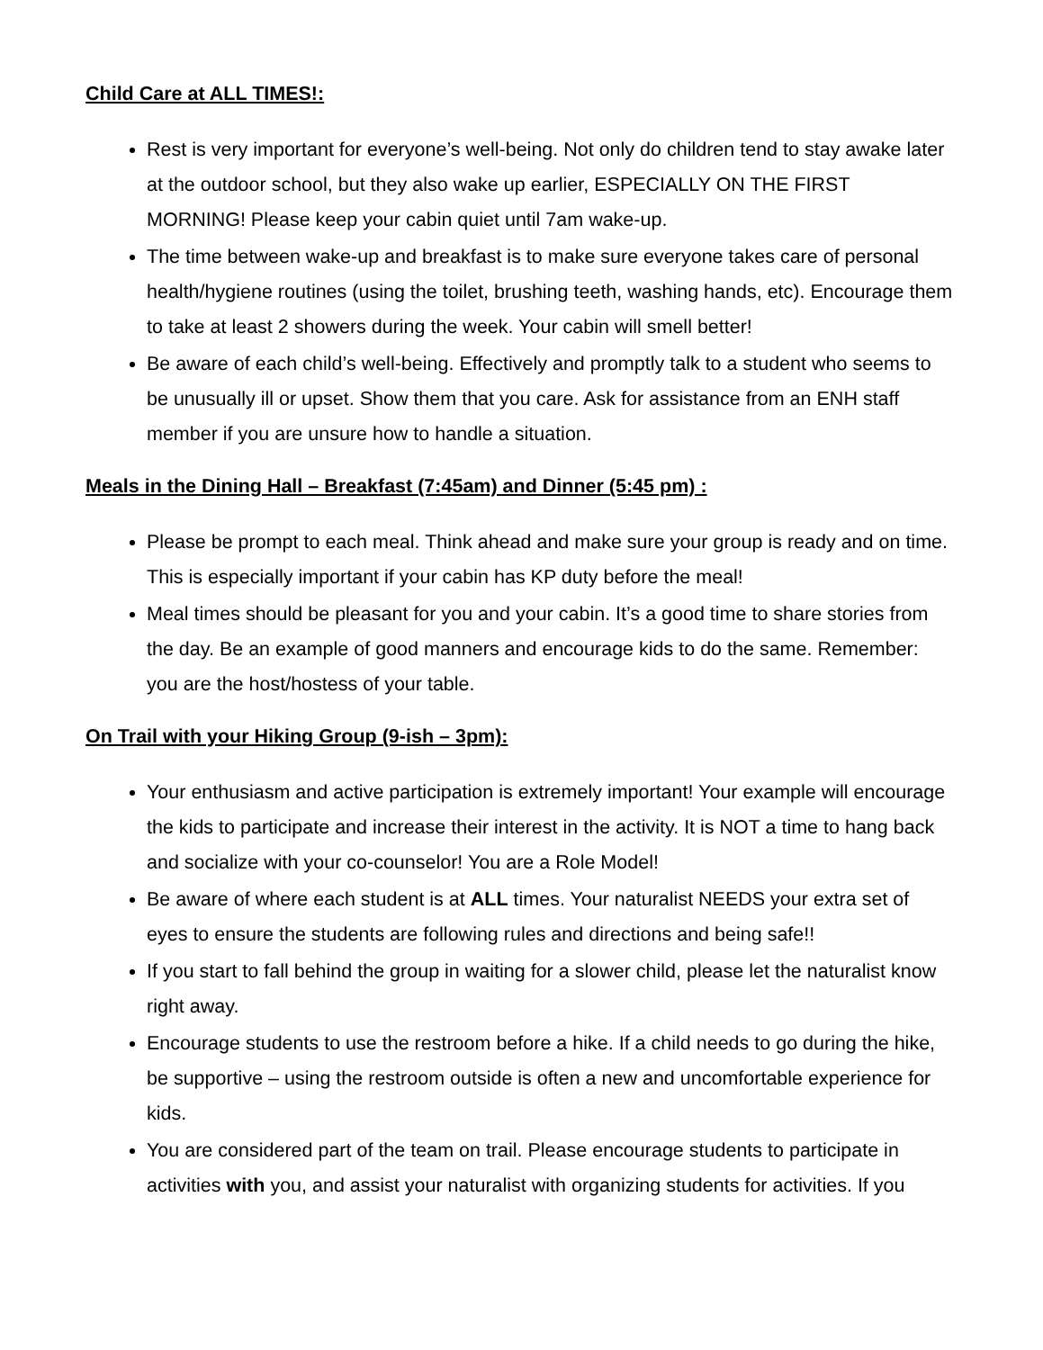Child Care at ALL TIMES!:
Rest is very important for everyone’s well-being. Not only do children tend to stay awake later at the outdoor school, but they also wake up earlier, ESPECIALLY ON THE FIRST MORNING! Please keep your cabin quiet until 7am wake-up.
The time between wake-up and breakfast is to make sure everyone takes care of personal health/hygiene routines (using the toilet, brushing teeth, washing hands, etc). Encourage them to take at least 2 showers during the week. Your cabin will smell better!
Be aware of each child’s well-being. Effectively and promptly talk to a student who seems to be unusually ill or upset. Show them that you care. Ask for assistance from an ENH staff member if you are unsure how to handle a situation.
Meals in the Dining Hall – Breakfast (7:45am) and Dinner (5:45 pm) :
Please be prompt to each meal. Think ahead and make sure your group is ready and on time. This is especially important if your cabin has KP duty before the meal!
Meal times should be pleasant for you and your cabin. It’s a good time to share stories from the day. Be an example of good manners and encourage kids to do the same. Remember: you are the host/hostess of your table.
On Trail with your Hiking Group (9-ish – 3pm):
Your enthusiasm and active participation is extremely important! Your example will encourage the kids to participate and increase their interest in the activity. It is NOT a time to hang back and socialize with your co-counselor! You are a Role Model!
Be aware of where each student is at ALL times. Your naturalist NEEDS your extra set of eyes to ensure the students are following rules and directions and being safe!!
If you start to fall behind the group in waiting for a slower child, please let the naturalist know right away.
Encourage students to use the restroom before a hike. If a child needs to go during the hike, be supportive – using the restroom outside is often a new and uncomfortable experience for kids.
You are considered part of the team on trail. Please encourage students to participate in activities with you, and assist your naturalist with organizing students for activities. If you